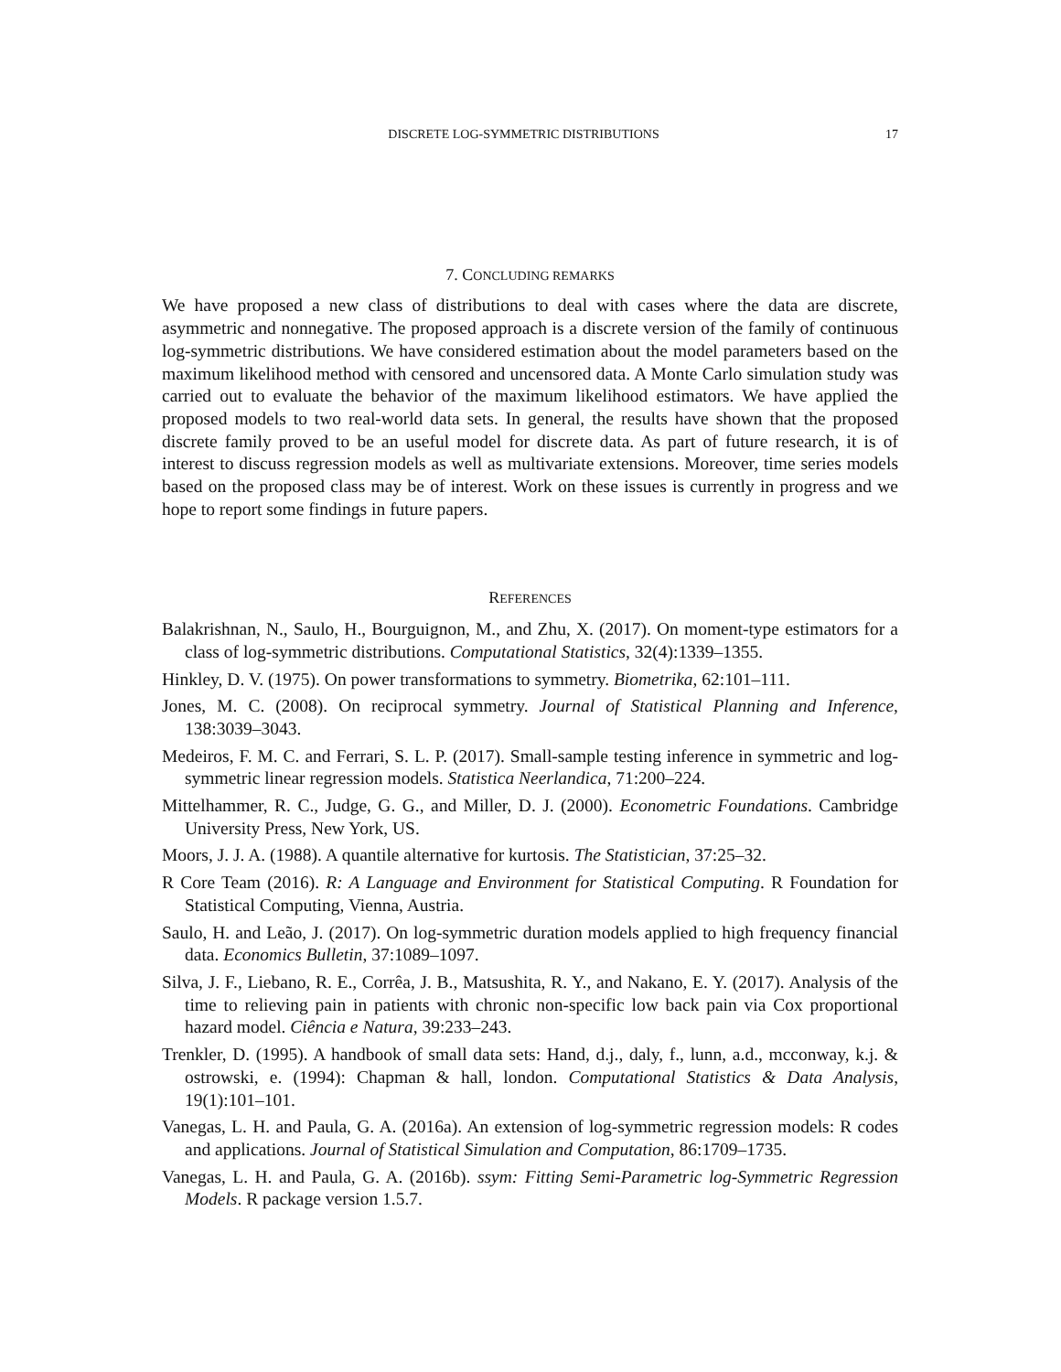DISCRETE LOG-SYMMETRIC DISTRIBUTIONS 17
7. CONCLUDING REMARKS
We have proposed a new class of distributions to deal with cases where the data are discrete, asymmetric and nonnegative. The proposed approach is a discrete version of the family of continuous log-symmetric distributions. We have considered estimation about the model parameters based on the maximum likelihood method with censored and uncensored data. A Monte Carlo simulation study was carried out to evaluate the behavior of the maximum likelihood estimators. We have applied the proposed models to two real-world data sets. In general, the results have shown that the proposed discrete family proved to be an useful model for discrete data. As part of future research, it is of interest to discuss regression models as well as multivariate extensions. Moreover, time series models based on the proposed class may be of interest. Work on these issues is currently in progress and we hope to report some findings in future papers.
REFERENCES
Balakrishnan, N., Saulo, H., Bourguignon, M., and Zhu, X. (2017). On moment-type estimators for a class of log-symmetric distributions. Computational Statistics, 32(4):1339–1355.
Hinkley, D. V. (1975). On power transformations to symmetry. Biometrika, 62:101–111.
Jones, M. C. (2008). On reciprocal symmetry. Journal of Statistical Planning and Inference, 138:3039–3043.
Medeiros, F. M. C. and Ferrari, S. L. P. (2017). Small-sample testing inference in symmetric and log-symmetric linear regression models. Statistica Neerlandica, 71:200–224.
Mittelhammer, R. C., Judge, G. G., and Miller, D. J. (2000). Econometric Foundations. Cambridge University Press, New York, US.
Moors, J. J. A. (1988). A quantile alternative for kurtosis. The Statistician, 37:25–32.
R Core Team (2016). R: A Language and Environment for Statistical Computing. R Foundation for Statistical Computing, Vienna, Austria.
Saulo, H. and Leão, J. (2017). On log-symmetric duration models applied to high frequency financial data. Economics Bulletin, 37:1089–1097.
Silva, J. F., Liebano, R. E., Corrêa, J. B., Matsushita, R. Y., and Nakano, E. Y. (2017). Analysis of the time to relieving pain in patients with chronic non-specific low back pain via Cox proportional hazard model. Ciência e Natura, 39:233–243.
Trenkler, D. (1995). A handbook of small data sets: Hand, d.j., daly, f., lunn, a.d., mcconway, k.j. & ostrowski, e. (1994): Chapman & hall, london. Computational Statistics & Data Analysis, 19(1):101–101.
Vanegas, L. H. and Paula, G. A. (2016a). An extension of log-symmetric regression models: R codes and applications. Journal of Statistical Simulation and Computation, 86:1709–1735.
Vanegas, L. H. and Paula, G. A. (2016b). ssym: Fitting Semi-Parametric log-Symmetric Regression Models. R package version 1.5.7.